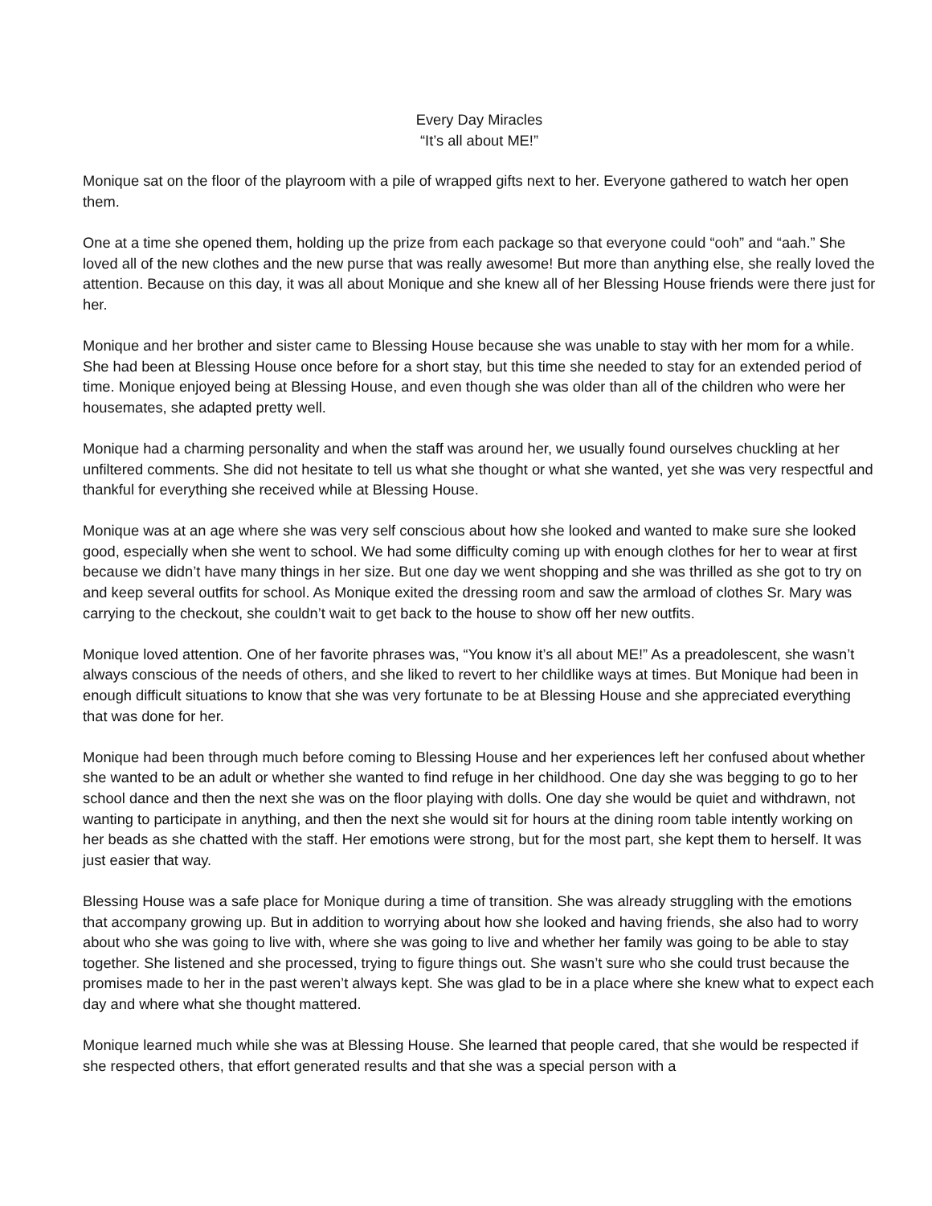Every Day Miracles
“It’s all about ME!”
Monique sat on the floor of the playroom with a pile of wrapped gifts next to her. Everyone gathered to watch her open them.
One at a time she opened them, holding up the prize from each package so that everyone could “ooh” and “aah.” She loved all of the new clothes and the new purse that was really awesome! But more than anything else, she really loved the attention. Because on this day, it was all about Monique and she knew all of her Blessing House friends were there just for her.
Monique and her brother and sister came to Blessing House because she was unable to stay with her mom for a while. She had been at Blessing House once before for a short stay, but this time she needed to stay for an extended period of time. Monique enjoyed being at Blessing House, and even though she was older than all of the children who were her housemates, she adapted pretty well.
Monique had a charming personality and when the staff was around her, we usually found ourselves chuckling at her unfiltered comments. She did not hesitate to tell us what she thought or what she wanted, yet she was very respectful and thankful for everything she received while at Blessing House.
Monique was at an age where she was very self conscious about how she looked and wanted to make sure she looked good, especially when she went to school. We had some difficulty coming up with enough clothes for her to wear at first because we didn’t have many things in her size. But one day we went shopping and she was thrilled as she got to try on and keep several outfits for school. As Monique exited the dressing room and saw the armload of clothes Sr. Mary was carrying to the checkout, she couldn’t wait to get back to the house to show off her new outfits.
Monique loved attention. One of her favorite phrases was, “You know it’s all about ME!” As a preadolescent, she wasn’t always conscious of the needs of others, and she liked to revert to her childlike ways at times. But Monique had been in enough difficult situations to know that she was very fortunate to be at Blessing House and she appreciated everything that was done for her.
Monique had been through much before coming to Blessing House and her experiences left her confused about whether she wanted to be an adult or whether she wanted to find refuge in her childhood. One day she was begging to go to her school dance and then the next she was on the floor playing with dolls. One day she would be quiet and withdrawn, not wanting to participate in anything, and then the next she would sit for hours at the dining room table intently working on her beads as she chatted with the staff. Her emotions were strong, but for the most part, she kept them to herself. It was just easier that way.
Blessing House was a safe place for Monique during a time of transition. She was already struggling with the emotions that accompany growing up. But in addition to worrying about how she looked and having friends, she also had to worry about who she was going to live with, where she was going to live and whether her family was going to be able to stay together. She listened and she processed, trying to figure things out. She wasn’t sure who she could trust because the promises made to her in the past weren’t always kept. She was glad to be in a place where she knew what to expect each day and where what she thought mattered.
Monique learned much while she was at Blessing House. She learned that people cared, that she would be respected if she respected others, that effort generated results and that she was a special person with a